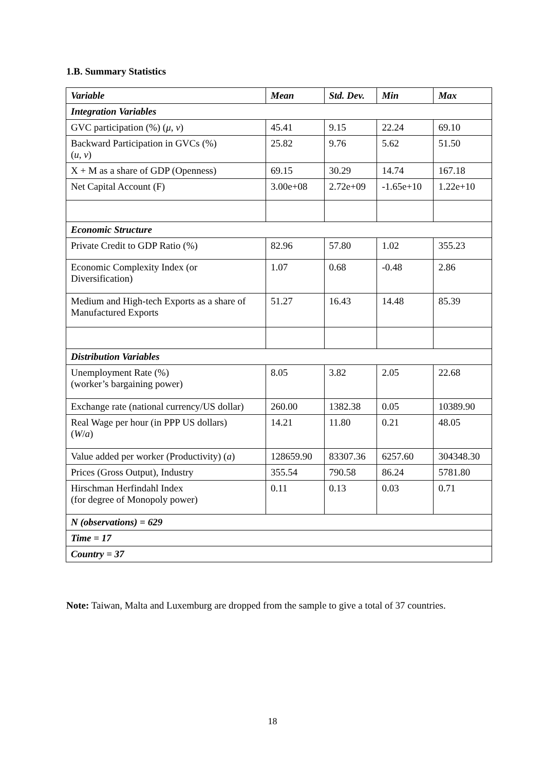1.B. Summary Statistics
| Variable | Mean | Std. Dev. | Min | Max |
| --- | --- | --- | --- | --- |
| Integration Variables | | | | |
| GVC participation (%) ( μ , ν ) | 45.41 | 9.15 | 22.24 | 69.10 |
| Backward Participation in GVCs (%) ( u , v ) | 25.82 | 9.76 | 5.62 | 51.50 |
| X + M as a share of GDP (Openness) | 69.15 | 30.29 | 14.74 | 167.18 |
| Net Capital Account (F) | 3.00e+08 | 2.72e+09 | -1.65e+10 | 1.22e+10 |
| Economic Structure | | | | |
| Private Credit to GDP Ratio (%) | 82.96 | 57.80 | 1.02 | 355.23 |
| Economic Complexity Index (or Diversification) | 1.07 | 0.68 | -0.48 | 2.86 |
| Medium and High-tech Exports as a share of Manufactured Exports | 51.27 | 16.43 | 14.48 | 85.39 |
| Distribution Variables | | | | |
| Unemployment Rate (%) (worker’s bargaining power) | 8.05 | 3.82 | 2.05 | 22.68 |
| Exchange rate (national currency/US dollar) | 260.00 | 1382.38 | 0.05 | 10389.90 |
| Real Wage per hour (in PPP US dollars) ( W / a ) | 14.21 | 11.80 | 0.21 | 48.05 |
| Value added per worker (Productivity) ( a ) | 128659.90 | 83307.36 | 6257.60 | 304348.30 |
| Prices (Gross Output), Industry | 355.54 | 790.58 | 86.24 | 5781.80 |
| Hirschman Herfindahl Index (for degree of Monopoly power) | 0.11 | 0.13 | 0.03 | 0.71 |
| N (observations) = 629 | | | | |
| Time = 17 | | | | |
| Country = 37 | | | | |
Note: Taiwan, Malta and Luxemburg are dropped from the sample to give a total of 37 countries.
18